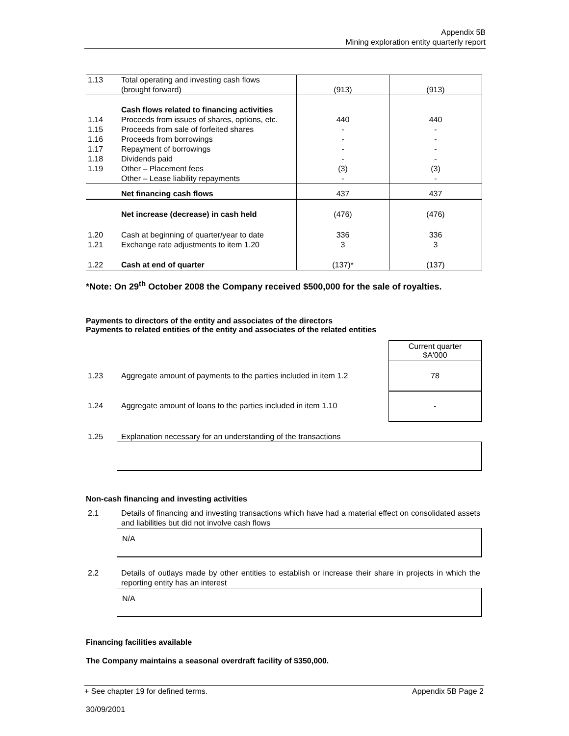Appendix 5B
Mining exploration entity quarterly report
| 1.13 | Total operating and investing cash flows (brought forward) | (913) | (913) |
| | Cash flows related to financing activities | | |
| 1.14 | Proceeds from issues of shares, options, etc. | 440 | 440 |
| 1.15 | Proceeds from sale of forfeited shares | - | - |
| 1.16 | Proceeds from borrowings | - | - |
| 1.17 | Repayment of borrowings | - | - |
| 1.18 | Dividends paid | - | - |
| 1.19 | Other – Placement fees | (3) | (3) |
| | Other – Lease liability repayments | - | - |
| | Net financing cash flows | 437 | 437 |
| | Net increase (decrease) in cash held | (476) | (476) |
| 1.20 | Cash at beginning of quarter/year to date | 336 | 336 |
| 1.21 | Exchange rate adjustments to item 1.20 | 3 | 3 |
| 1.22 | Cash at end of quarter | (137)* | (137) |
*Note: On 29<sup>th</sup> October 2008 the Company received $500,000 for the sale of royalties.
Payments to directors of the entity and associates of the directors
Payments to related entities of the entity and associates of the related entities
| | | Current quarter $A'000 |
| 1.23 | Aggregate amount of payments to the parties included in item 1.2 | 78 |
| 1.24 | Aggregate amount of loans to the parties included in item 1.10 | - |
| 1.25 | Explanation necessary for an understanding of the transactions |
Non-cash financing and investing activities
| 2.1 | Details of financing and investing transactions which have had a material effect on consolidated assets and liabilities but did not involve cash flows |
N/A
| 2.2 | Details of outlays made by other entities to establish or increase their share in projects in which the reporting entity has an interest |
N/A
Financing facilities available
The Company maintains a seasonal overdraft facility of $350,000.
+ See chapter 19 for defined terms. Appendix 5B Page 2
30/09/2001